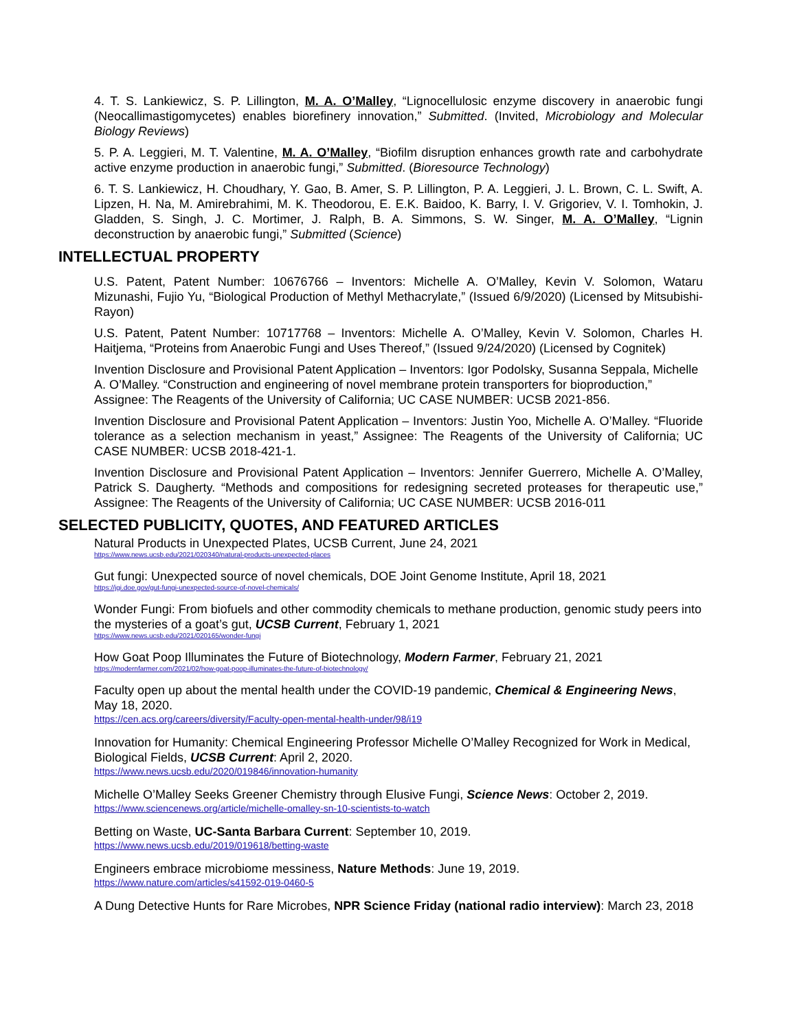4. T. S. Lankiewicz, S. P. Lillington, M. A. O’Malley, “Lignocellulosic enzyme discovery in anaerobic fungi (Neocallimastigomycetes) enables biorefinery innovation,” Submitted. (Invited, Microbiology and Molecular Biology Reviews)
5. P. A. Leggieri, M. T. Valentine, M. A. O’Malley, “Biofilm disruption enhances growth rate and carbohydrate active enzyme production in anaerobic fungi,” Submitted. (Bioresource Technology)
6. T. S. Lankiewicz, H. Choudhary, Y. Gao, B. Amer, S. P. Lillington, P. A. Leggieri, J. L. Brown, C. L. Swift, A. Lipzen, H. Na, M. Amirebrahimi, M. K. Theodorou, E. E.K. Baidoo, K. Barry, I. V. Grigoriev, V. I. Tomhokin, J. Gladden, S. Singh, J. C. Mortimer, J. Ralph, B. A. Simmons, S. W. Singer, M. A. O’Malley, “Lignin deconstruction by anaerobic fungi,” Submitted (Science)
INTELLECTUAL PROPERTY
U.S. Patent, Patent Number: 10676766 – Inventors: Michelle A. O’Malley, Kevin V. Solomon, Wataru Mizunashi, Fujio Yu, “Biological Production of Methyl Methacrylate,” (Issued 6/9/2020) (Licensed by Mitsubishi-Rayon)
U.S. Patent, Patent Number: 10717768 – Inventors: Michelle A. O’Malley, Kevin V. Solomon, Charles H. Haitjema, “Proteins from Anaerobic Fungi and Uses Thereof,” (Issued 9/24/2020) (Licensed by Cognitek)
Invention Disclosure and Provisional Patent Application – Inventors: Igor Podolsky, Susanna Seppala, Michelle A. O’Malley. “Construction and engineering of novel membrane protein transporters for bioproduction,” Assignee: The Reagents of the University of California; UC CASE NUMBER: UCSB 2021-856.
Invention Disclosure and Provisional Patent Application – Inventors: Justin Yoo, Michelle A. O’Malley. “Fluoride tolerance as a selection mechanism in yeast,” Assignee: The Reagents of the University of California; UC CASE NUMBER: UCSB 2018-421-1.
Invention Disclosure and Provisional Patent Application – Inventors: Jennifer Guerrero, Michelle A. O’Malley, Patrick S. Daugherty. “Methods and compositions for redesigning secreted proteases for therapeutic use,” Assignee: The Reagents of the University of California; UC CASE NUMBER: UCSB 2016-011
SELECTED PUBLICITY, QUOTES, AND FEATURED ARTICLES
Natural Products in Unexpected Plates, UCSB Current, June 24, 2021
https://www.news.ucsb.edu/2021/020340/natural-products-unexpected-places
Gut fungi: Unexpected source of novel chemicals, DOE Joint Genome Institute, April 18, 2021
https://jgi.doe.gov/gut-fungi-unexpected-source-of-novel-chemicals/
Wonder Fungi: From biofuels and other commodity chemicals to methane production, genomic study peers into the mysteries of a goat’s gut, UCSB Current, February 1, 2021
https://www.news.ucsb.edu/2021/020165/wonder-fungi
How Goat Poop Illuminates the Future of Biotechnology, Modern Farmer, February 21, 2021
https://modernfarmer.com/2021/02/how-goat-poop-illuminates-the-future-of-biotechnology/
Faculty open up about the mental health under the COVID-19 pandemic, Chemical & Engineering News, May 18, 2020.
https://cen.acs.org/careers/diversity/Faculty-open-mental-health-under/98/i19
Innovation for Humanity: Chemical Engineering Professor Michelle O’Malley Recognized for Work in Medical, Biological Fields, UCSB Current: April 2, 2020.
https://www.news.ucsb.edu/2020/019846/innovation-humanity
Michelle O’Malley Seeks Greener Chemistry through Elusive Fungi, Science News: October 2, 2019.
https://www.sciencenews.org/article/michelle-omalley-sn-10-scientists-to-watch
Betting on Waste, UC-Santa Barbara Current: September 10, 2019.
https://www.news.ucsb.edu/2019/019618/betting-waste
Engineers embrace microbiome messiness, Nature Methods: June 19, 2019.
https://www.nature.com/articles/s41592-019-0460-5
A Dung Detective Hunts for Rare Microbes, NPR Science Friday (national radio interview): March 23, 2018